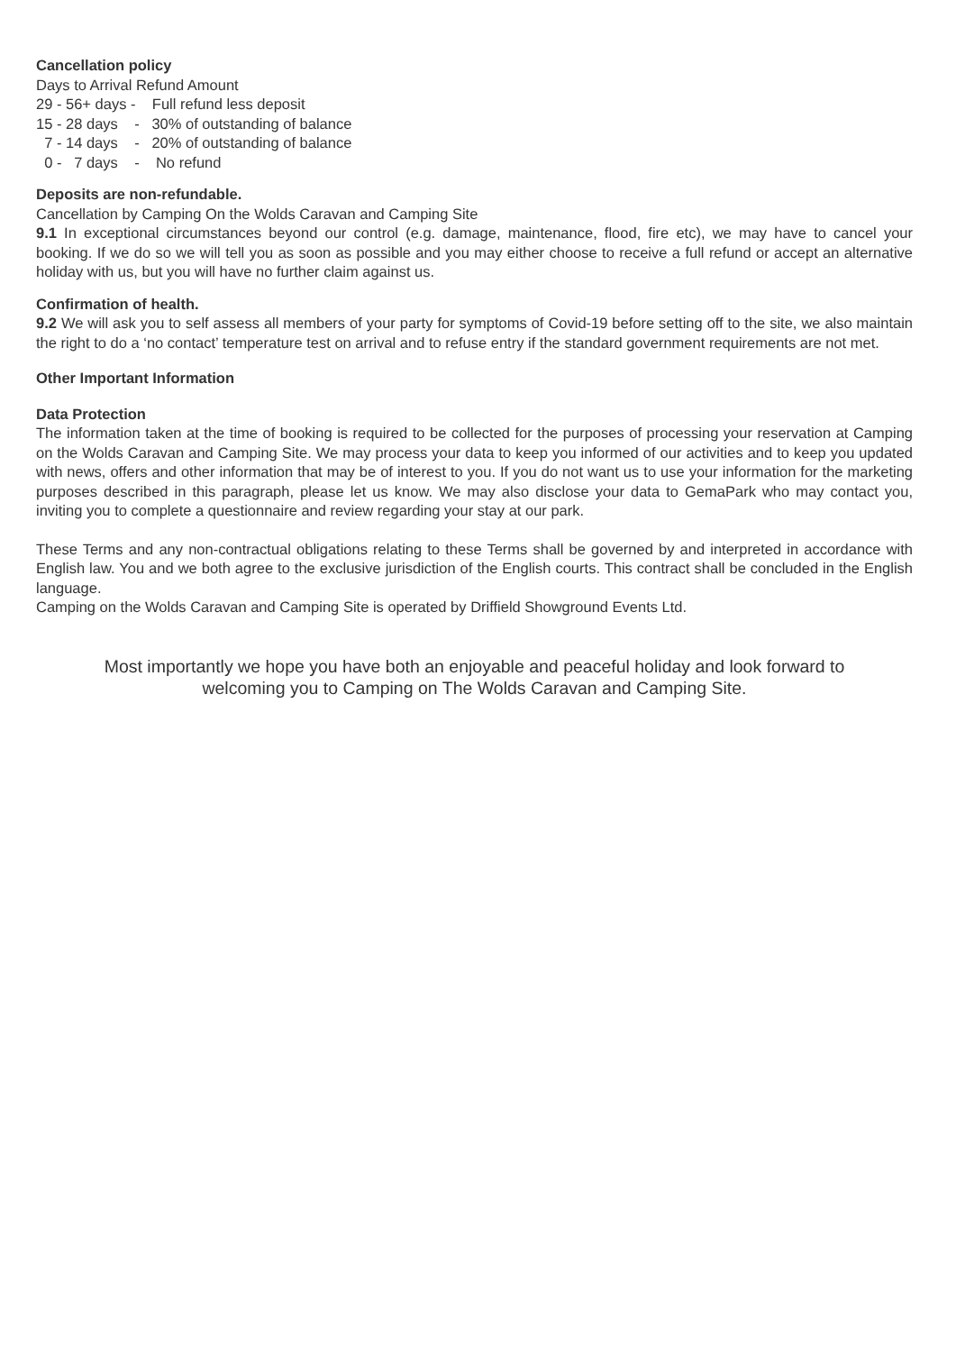Cancellation policy
Days to Arrival Refund Amount
29 - 56+ days -    Full refund less deposit
15 - 28 days    -   30% of outstanding of balance
  7 - 14 days    -   20% of outstanding of balance
  0 -   7 days    -    No refund
Deposits are non-refundable.
Cancellation by Camping On the Wolds Caravan and Camping Site
9.1 In exceptional circumstances beyond our control (e.g. damage, maintenance, flood, fire etc), we may have to cancel your booking. If we do so we will tell you as soon as possible and you may either choose to receive a full refund or accept an alternative holiday with us, but you will have no further claim against us.
Confirmation of health.
9.2 We will ask you to self assess all members of your party for symptoms of Covid-19 before setting off to the site, we also maintain the right to do a ‘no contact’ temperature test on arrival and to refuse entry if the standard government requirements are not met.
Other Important Information
Data Protection
The information taken at the time of booking is required to be collected for the purposes of processing your reservation at Camping on the Wolds Caravan and Camping Site. We may process your data to keep you informed of our activities and to keep you updated with news, offers and other information that may be of interest to you. If you do not want us to use your information for the marketing purposes described in this paragraph, please let us know. We may also disclose your data to GemaPark who may contact you, inviting you to complete a questionnaire and review regarding your stay at our park.
These Terms and any non-contractual obligations relating to these Terms shall be governed by and interpreted in accordance with English law. You and we both agree to the exclusive jurisdiction of the English courts. This contract shall be concluded in the English language.
Camping on the Wolds Caravan and Camping Site is operated by Driffield Showground Events Ltd.
Most importantly we hope you have both an enjoyable and peaceful holiday and look forward to
welcoming you to Camping on The Wolds Caravan and Camping Site.